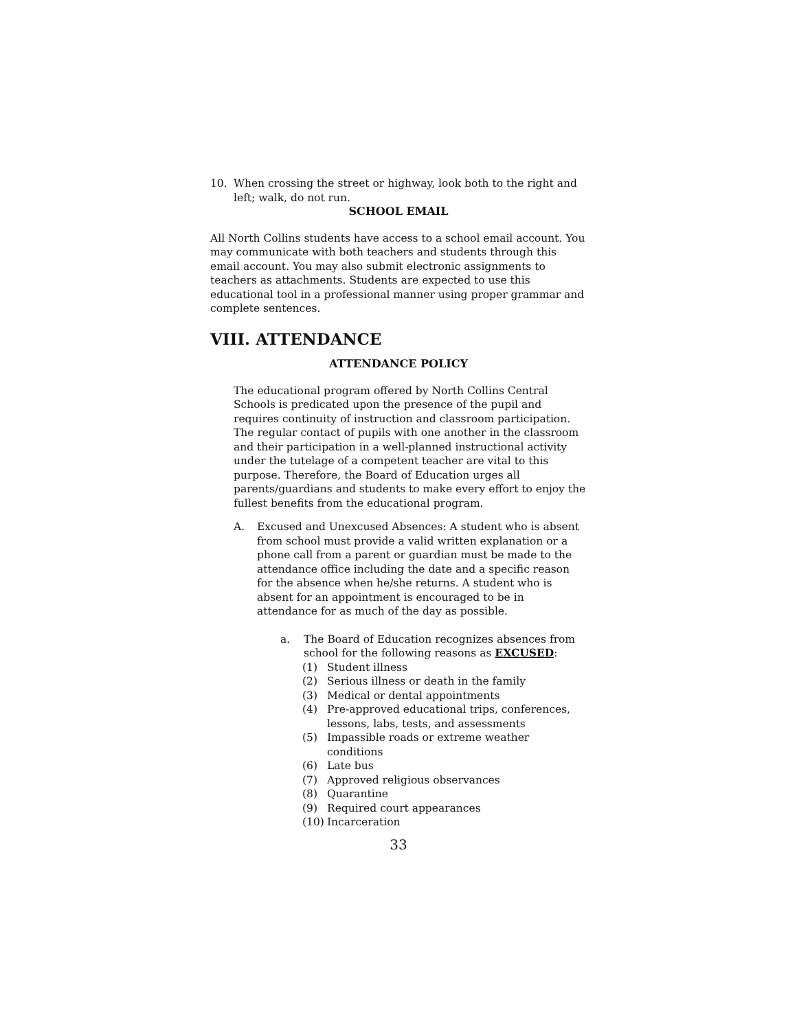10. When crossing the street or highway, look both to the right and left; walk, do not run.
SCHOOL EMAIL
All North Collins students have access to a school email account. You may communicate with both teachers and students through this email account. You may also submit electronic assignments to teachers as attachments. Students are expected to use this educational tool in a professional manner using proper grammar and complete sentences.
VIII. ATTENDANCE
ATTENDANCE POLICY
The educational program offered by North Collins Central Schools is predicated upon the presence of the pupil and requires continuity of instruction and classroom participation. The regular contact of pupils with one another in the classroom and their participation in a well-planned instructional activity under the tutelage of a competent teacher are vital to this purpose. Therefore, the Board of Education urges all parents/guardians and students to make every effort to enjoy the fullest benefits from the educational program.
A. Excused and Unexcused Absences: A student who is absent from school must provide a valid written explanation or a phone call from a parent or guardian must be made to the attendance office including the date and a specific reason for the absence when he/she returns. A student who is absent for an appointment is encouraged to be in attendance for as much of the day as possible.
a. The Board of Education recognizes absences from school for the following reasons as EXCUSED:
(1) Student illness
(2) Serious illness or death in the family
(3) Medical or dental appointments
(4) Pre-approved educational trips, conferences, lessons, labs, tests, and assessments
(5) Impassible roads or extreme weather conditions
(6) Late bus
(7) Approved religious observances
(8) Quarantine
(9) Required court appearances
(10) Incarceration
33